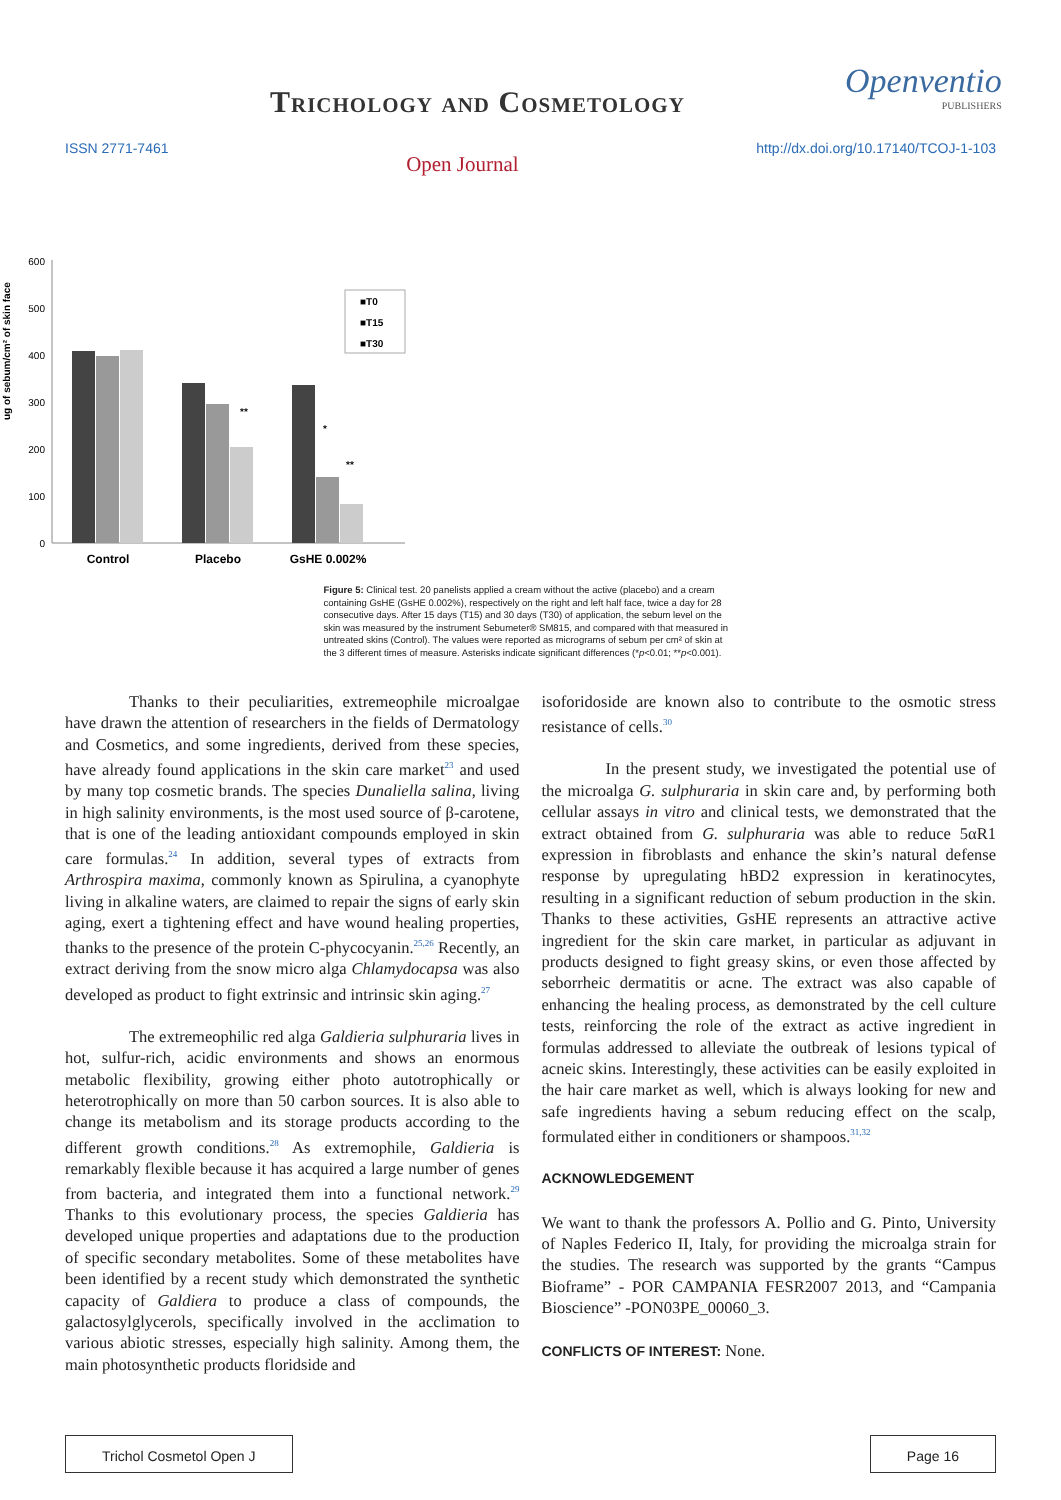Trichology and Cosmetology
Openventio
PUBLISHERS
ISSN 2771-7461 Open Journal http://dx.doi.org/10.17140/TCOJ-1-103
ug of sebum/cm² of skin face
600
500
400
300
200
100
0
**
*
**
■T0
■T15
■T30
Control
Placebo
GsHE 0.002%
Figure 5: Clinical test. 20 panelists applied a cream without the active (placebo) and a cream containing GsHE (GsHE 0.002%), respectively on the right and left half face, twice a day for 28 consecutive days. After 15 days (T15) and 30 days (T30) of application, the sebum level on the skin was measured by the instrument Sebumeter® SM815, and compared with that measured in untreated skins (Control). The values were reported as micrograms of sebum per cm² of skin at the 3 different times of measure. Asterisks indicate significant differences (*p<0.01; **p<0.001).
Thanks to their peculiarities, extremeophile microalgae have drawn the attention of researchers in the fields of Dermatology and Cosmetics, and some ingredients, derived from these species, have already found applications in the skin care market<sup>23</sup> and used by many top cosmetic brands. The species Dunaliella salina, living in high salinity environments, is the most used source of β-carotene, that is one of the leading antioxidant compounds employed in skin care formulas.<sup>24</sup> In addition, several types of extracts from Arthrospira maxima, commonly known as Spirulina, a cyanophyte living in alkaline waters, are claimed to repair the signs of early skin aging, exert a tightening effect and have wound healing properties, thanks to the presence of the protein C-phycocyanin.<sup>25,26</sup> Recently, an extract deriving from the snow micro alga Chlamydocapsa was also developed as product to fight extrinsic and intrinsic skin aging.<sup>27</sup>
The extremeophilic red alga Galdieria sulphuraria lives in hot, sulfur-rich, acidic environments and shows an enormous metabolic flexibility, growing either photo autotrophically or heterotrophically on more than 50 carbon sources. It is also able to change its metabolism and its storage products according to the different growth conditions.<sup>28</sup> As extremophile, Galdieria is remarkably flexible because it has acquired a large number of genes from bacteria, and integrated them into a functional network.<sup>29</sup> Thanks to this evolutionary process, the species Galdieria has developed unique properties and adaptations due to the production of specific secondary metabolites. Some of these metabolites have been identified by a recent study which demonstrated the synthetic capacity of Galdiera to produce a class of compounds, the galactosylglycerols, specifically involved in the acclimation to various abiotic stresses, especially high salinity. Among them, the main photosynthetic products floridside and
isoforidoside are known also to contribute to the osmotic stress resistance of cells.<sup>30</sup>
In the present study, we investigated the potential use of the microalga G. sulphuraria in skin care and, by performing both cellular assays in vitro and clinical tests, we demonstrated that the extract obtained from G. sulphuraria was able to reduce 5αR1 expression in fibroblasts and enhance the skin’s natural defense response by upregulating hBD2 expression in keratinocytes, resulting in a significant reduction of sebum production in the skin. Thanks to these activities, GsHE represents an attractive active ingredient for the skin care market, in particular as adjuvant in products designed to fight greasy skins, or even those affected by seborrheic dermatitis or acne. The extract was also capable of enhancing the healing process, as demonstrated by the cell culture tests, reinforcing the role of the extract as active ingredient in formulas addressed to alleviate the outbreak of lesions typical of acneic skins. Interestingly, these activities can be easily exploited in the hair care market as well, which is always looking for new and safe ingredients having a sebum reducing effect on the scalp, formulated either in conditioners or shampoos.<sup>31,32</sup>
ACKNOWLEDGEMENT
We want to thank the professors A. Pollio and G. Pinto, University of Naples Federico II, Italy, for providing the microalga strain for the studies. The research was supported by the grants “Campus Bioframe” - POR CAMPANIA FESR2007 2013, and “Campania Bioscience” -PON03PE_00060_3.
CONFLICTS OF INTEREST: None.
Trichol Cosmetol Open J Page 16